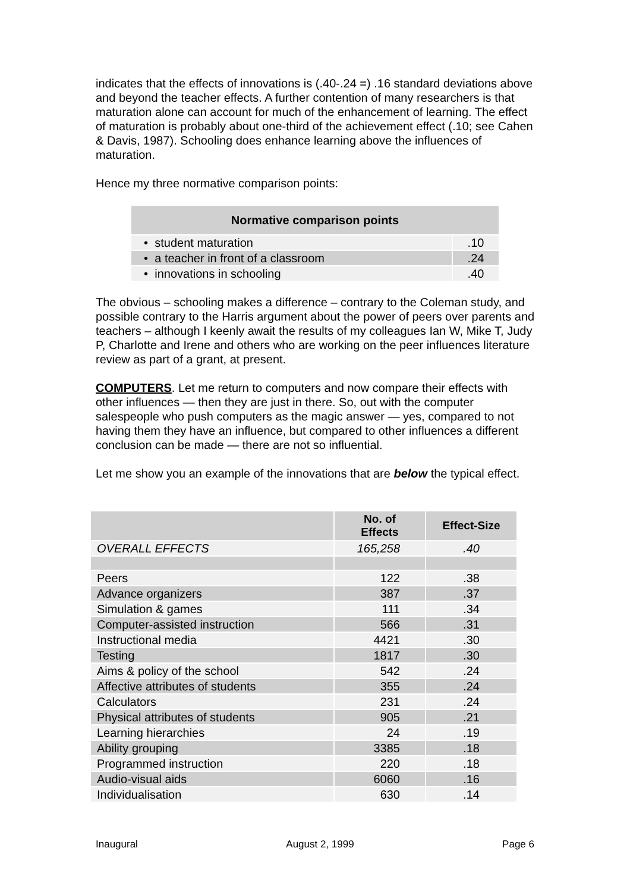indicates that the effects of innovations is (.40-.24 =) .16 standard deviations above and beyond the teacher effects. A further contention of many researchers is that maturation alone can account for much of the enhancement of learning. The effect of maturation is probably about one-third of the achievement effect (.10; see Cahen & Davis, 1987). Schooling does enhance learning above the influences of maturation.
Hence my three normative comparison points:
| Normative comparison points | |
| --- | --- |
| • student maturation | .10 |
| • a teacher in front of a classroom | .24 |
| • innovations in schooling | .40 |
The obvious – schooling makes a difference – contrary to the Coleman study, and possible contrary to the Harris argument about the power of peers over parents and teachers – although I keenly await the results of my colleagues Ian W, Mike T, Judy P, Charlotte and Irene and others who are working on the peer influences literature review as part of a grant, at present.
COMPUTERS. Let me return to computers and now compare their effects with other influences — then they are just in there. So, out with the computer salespeople who push computers as the magic answer — yes, compared to not having them they have an influence, but compared to other influences a different conclusion can be made — there are not so influential.
Let me show you an example of the innovations that are below the typical effect.
| | No. of Effects | Effect-Size |
| --- | --- | --- |
| OVERALL EFFECTS | 165,258 | .40 |
| Peers | 122 | .38 |
| Advance organizers | 387 | .37 |
| Simulation & games | 111 | .34 |
| Computer-assisted instruction | 566 | .31 |
| Instructional media | 4421 | .30 |
| Testing | 1817 | .30 |
| Aims & policy of the school | 542 | .24 |
| Affective attributes of students | 355 | .24 |
| Calculators | 231 | .24 |
| Physical attributes of students | 905 | .21 |
| Learning hierarchies | 24 | .19 |
| Ability grouping | 3385 | .18 |
| Programmed instruction | 220 | .18 |
| Audio-visual aids | 6060 | .16 |
| Individualisation | 630 | .14 |
Inaugural August 2, 1999 Page 6